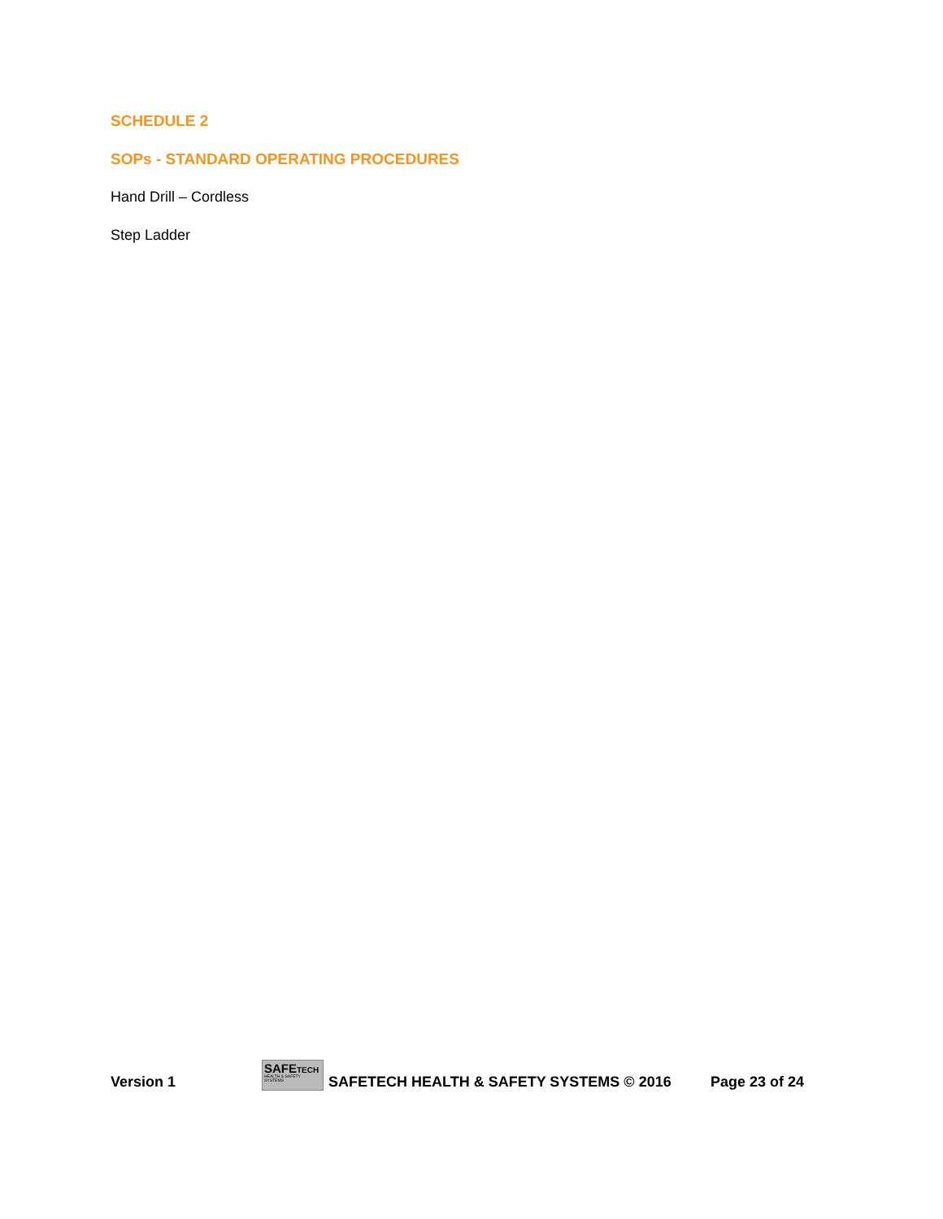SCHEDULE 2
SOPs - STANDARD OPERATING PROCEDURES
Hand Drill – Cordless
Step Ladder
Version 1
SAFETECH
HEALTH & SAFETY SYSTEMS
SAFETECH HEALTH & SAFETY SYSTEMS © 2016 Page 23 of 24